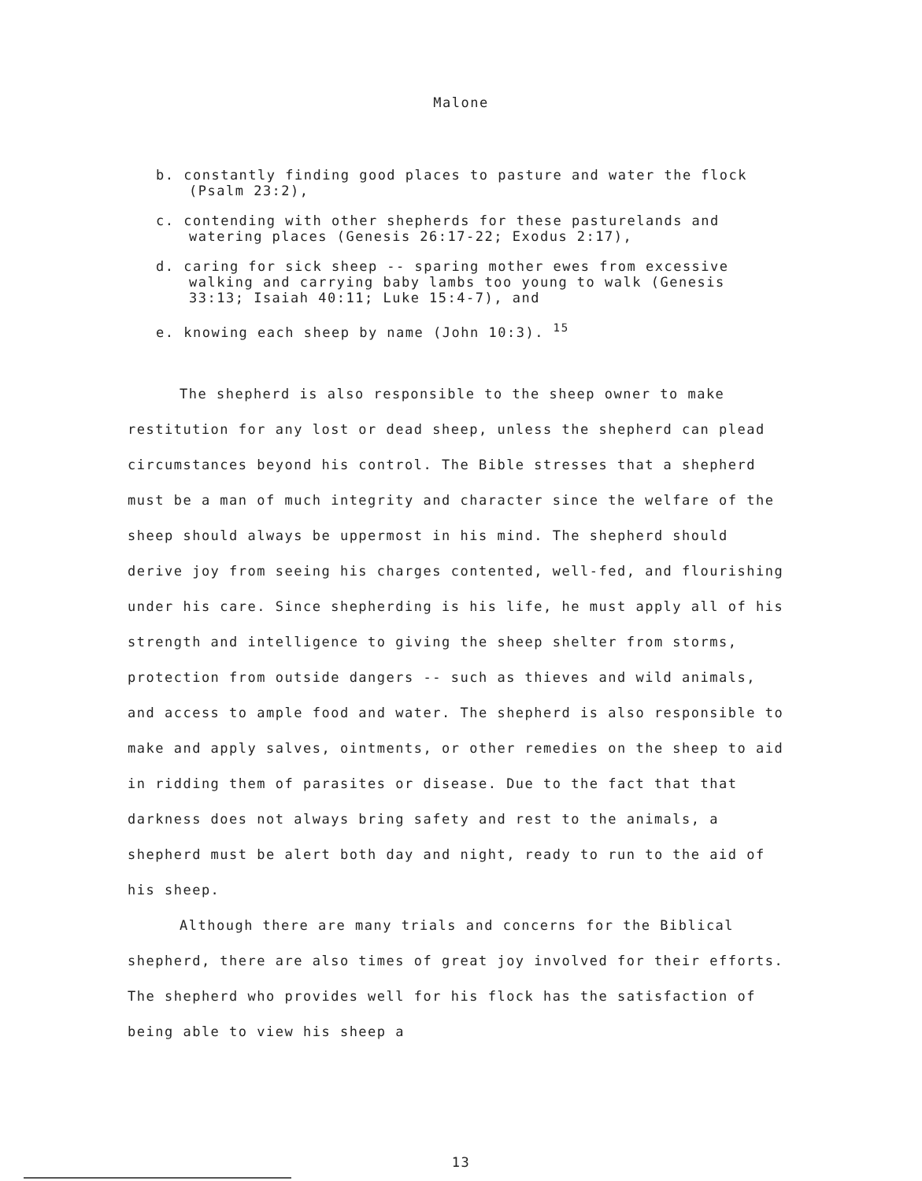Malone
b. constantly finding good places to pasture and water the flock (Psalm 23:2),
c. contending with other shepherds for these pasturelands and watering places (Genesis 26:17-22; Exodus 2:17),
d. caring for sick sheep -- sparing mother ewes from excessive walking and carrying baby lambs too young to walk (Genesis 33:13; Isaiah 40:11; Luke 15:4-7), and
e. knowing each sheep by name (John 10:3). <sup>15</sup>
The shepherd is also responsible to the sheep owner to make restitution for any lost or dead sheep, unless the shepherd can plead circumstances beyond his control. The Bible stresses that a shepherd must be a man of much integrity and character since the welfare of the sheep should always be uppermost in his mind. The shepherd should derive joy from seeing his charges contented, well-fed, and flourishing under his care. Since shepherding is his life, he must apply all of his strength and intelligence to giving the sheep shelter from storms, protection from outside dangers -- such as thieves and wild animals, and access to ample food and water. The shepherd is also responsible to make and apply salves, ointments, or other remedies on the sheep to aid in ridding them of parasites or disease. Due to the fact that that darkness does not always bring safety and rest to the animals, a shepherd must be alert both day and night, ready to run to the aid of his sheep.
Although there are many trials and concerns for the Biblical shepherd, there are also times of great joy involved for their efforts. The shepherd who provides well for his flock has the satisfaction of being able to view his sheep a
13